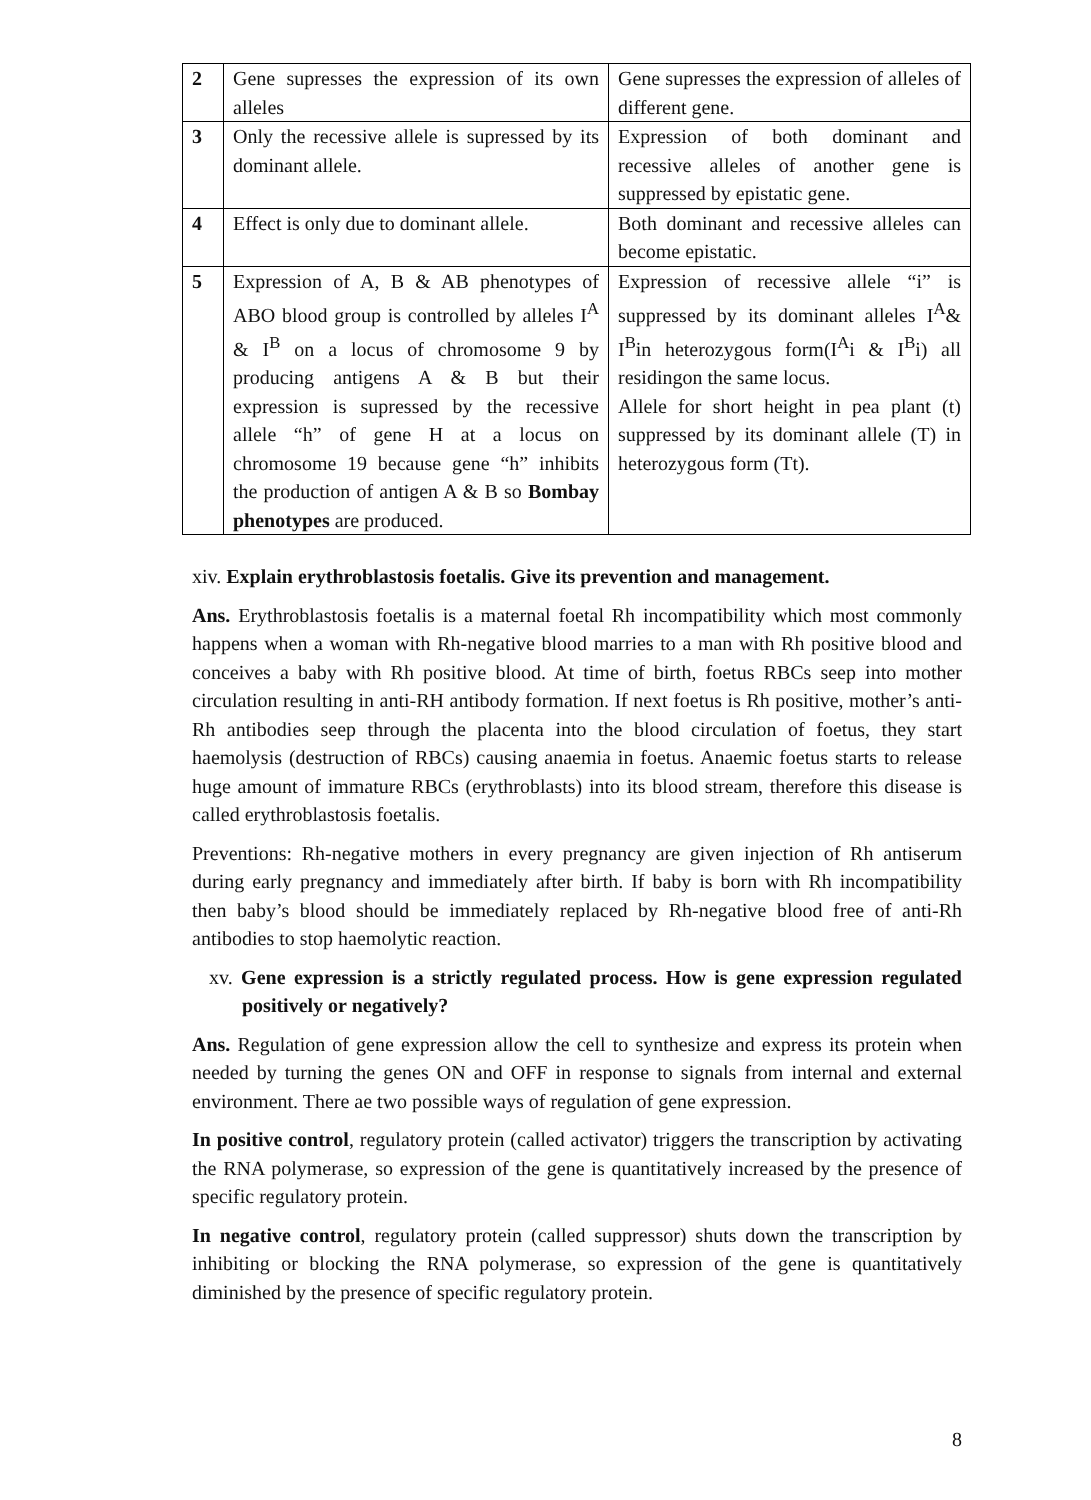| 2 | Gene supresses the expression of its own alleles | Gene supresses the expression of alleles of different gene. |
| 3 | Only the recessive allele is supressed by its dominant allele. | Expression of both dominant and recessive alleles of another gene is suppressed by epistatic gene. |
| 4 | Effect is only due to dominant allele. | Both dominant and recessive alleles can become epistatic. |
| 5 | Expression of A, B & AB phenotypes of ABO blood group is controlled by alleles I<sup>A</sup> & I<sup>B</sup> on a locus of chromosome 9 by producing antigens A & B but their expression is supressed by the recessive allele “h” of gene H at a locus on chromosome 19 because gene “h” inhibits the production of antigen A & B so Bombay phenotypes are produced. | Expression of recessive allele “i” is suppressed by its dominant alleles I<sup>A</sup>& I<sup>B</sup>in heterozygous form(I<sup>A</sup>i & I<sup>B</sup>i) all residingon the same locus. Allele for short height in pea plant (t) suppressed by its dominant allele (T) in heterozygous form (Tt). |
xiv. Explain erythroblastosis foetalis. Give its prevention and management.
Ans. Erythroblastosis foetalis is a maternal foetal Rh incompatibility which most commonly happens when a woman with Rh-negative blood marries to a man with Rh positive blood and conceives a baby with Rh positive blood. At time of birth, foetus RBCs seep into mother circulation resulting in anti-RH antibody formation. If next foetus is Rh positive, mother’s anti-Rh antibodies seep through the placenta into the blood circulation of foetus, they start haemolysis (destruction of RBCs) causing anaemia in foetus. Anaemic foetus starts to release huge amount of immature RBCs (erythroblasts) into its blood stream, therefore this disease is called erythroblastosis foetalis.
Preventions: Rh-negative mothers in every pregnancy are given injection of Rh antiserum during early pregnancy and immediately after birth. If baby is born with Rh incompatibility then baby’s blood should be immediately replaced by Rh-negative blood free of anti-Rh antibodies to stop haemolytic reaction.
xv. Gene expression is a strictly regulated process. How is gene expression regulated positively or negatively?
Ans. Regulation of gene expression allow the cell to synthesize and express its protein when needed by turning the genes ON and OFF in response to signals from internal and external environment. There ae two possible ways of regulation of gene expression.
In positive control, regulatory protein (called activator) triggers the transcription by activating the RNA polymerase, so expression of the gene is quantitatively increased by the presence of specific regulatory protein.
In negative control, regulatory protein (called suppressor) shuts down the transcription by inhibiting or blocking the RNA polymerase, so expression of the gene is quantitatively diminished by the presence of specific regulatory protein.
8